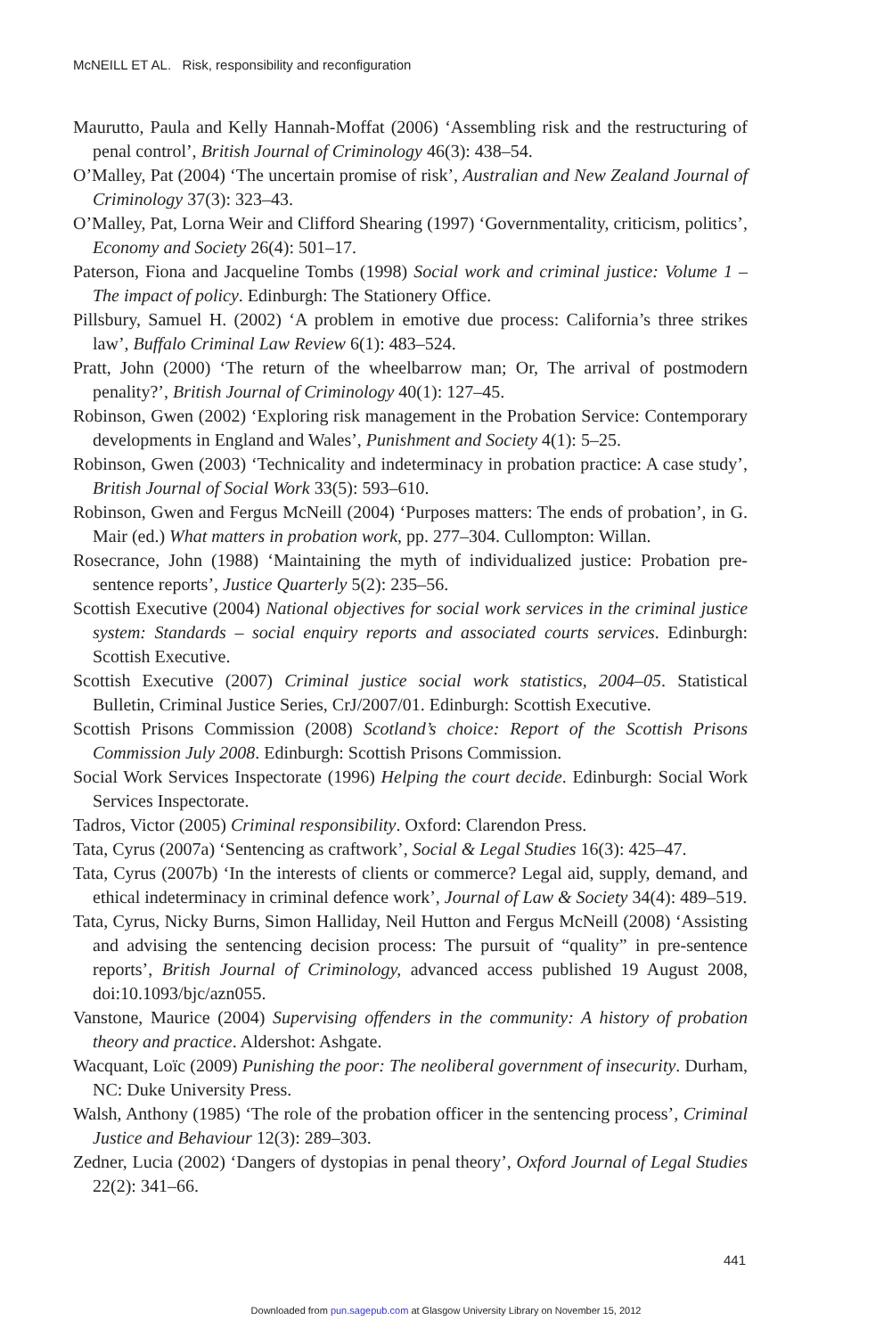McNEILL ET AL. Risk, responsibility and reconfiguration
Maurutto, Paula and Kelly Hannah-Moffat (2006) ‘Assembling risk and the restructuring of penal control’, British Journal of Criminology 46(3): 438–54.
O’Malley, Pat (2004) ‘The uncertain promise of risk’, Australian and New Zealand Journal of Criminology 37(3): 323–43.
O’Malley, Pat, Lorna Weir and Clifford Shearing (1997) ‘Governmentality, criticism, politics’, Economy and Society 26(4): 501–17.
Paterson, Fiona and Jacqueline Tombs (1998) Social work and criminal justice: Volume 1 – The impact of policy. Edinburgh: The Stationery Office.
Pillsbury, Samuel H. (2002) ‘A problem in emotive due process: California’s three strikes law’, Buffalo Criminal Law Review 6(1): 483–524.
Pratt, John (2000) ‘The return of the wheelbarrow man; Or, The arrival of postmodern penality?’, British Journal of Criminology 40(1): 127–45.
Robinson, Gwen (2002) ‘Exploring risk management in the Probation Service: Contemporary developments in England and Wales’, Punishment and Society 4(1): 5–25.
Robinson, Gwen (2003) ‘Technicality and indeterminacy in probation practice: A case study’, British Journal of Social Work 33(5): 593–610.
Robinson, Gwen and Fergus McNeill (2004) ‘Purposes matters: The ends of probation’, in G. Mair (ed.) What matters in probation work, pp. 277–304. Cullompton: Willan.
Rosecrance, John (1988) ‘Maintaining the myth of individualized justice: Probation pre-sentence reports’, Justice Quarterly 5(2): 235–56.
Scottish Executive (2004) National objectives for social work services in the criminal justice system: Standards – social enquiry reports and associated courts services. Edinburgh: Scottish Executive.
Scottish Executive (2007) Criminal justice social work statistics, 2004–05. Statistical Bulletin, Criminal Justice Series, CrJ/2007/01. Edinburgh: Scottish Executive.
Scottish Prisons Commission (2008) Scotland’s choice: Report of the Scottish Prisons Commission July 2008. Edinburgh: Scottish Prisons Commission.
Social Work Services Inspectorate (1996) Helping the court decide. Edinburgh: Social Work Services Inspectorate.
Tadros, Victor (2005) Criminal responsibility. Oxford: Clarendon Press.
Tata, Cyrus (2007a) ‘Sentencing as craftwork’, Social & Legal Studies 16(3): 425–47.
Tata, Cyrus (2007b) ‘In the interests of clients or commerce? Legal aid, supply, demand, and ethical indeterminacy in criminal defence work’, Journal of Law & Society 34(4): 489–519.
Tata, Cyrus, Nicky Burns, Simon Halliday, Neil Hutton and Fergus McNeill (2008) ‘Assisting and advising the sentencing decision process: The pursuit of “quality” in pre-sentence reports’, British Journal of Criminology, advanced access published 19 August 2008, doi:10.1093/bjc/azn055.
Vanstone, Maurice (2004) Supervising offenders in the community: A history of probation theory and practice. Aldershot: Ashgate.
Wacquant, Loïc (2009) Punishing the poor: The neoliberal government of insecurity. Durham, NC: Duke University Press.
Walsh, Anthony (1985) ‘The role of the probation officer in the sentencing process’, Criminal Justice and Behaviour 12(3): 289–303.
Zedner, Lucia (2002) ‘Dangers of dystopias in penal theory’, Oxford Journal of Legal Studies 22(2): 341–66.
441
Downloaded from pun.sagepub.com at Glasgow University Library on November 15, 2012